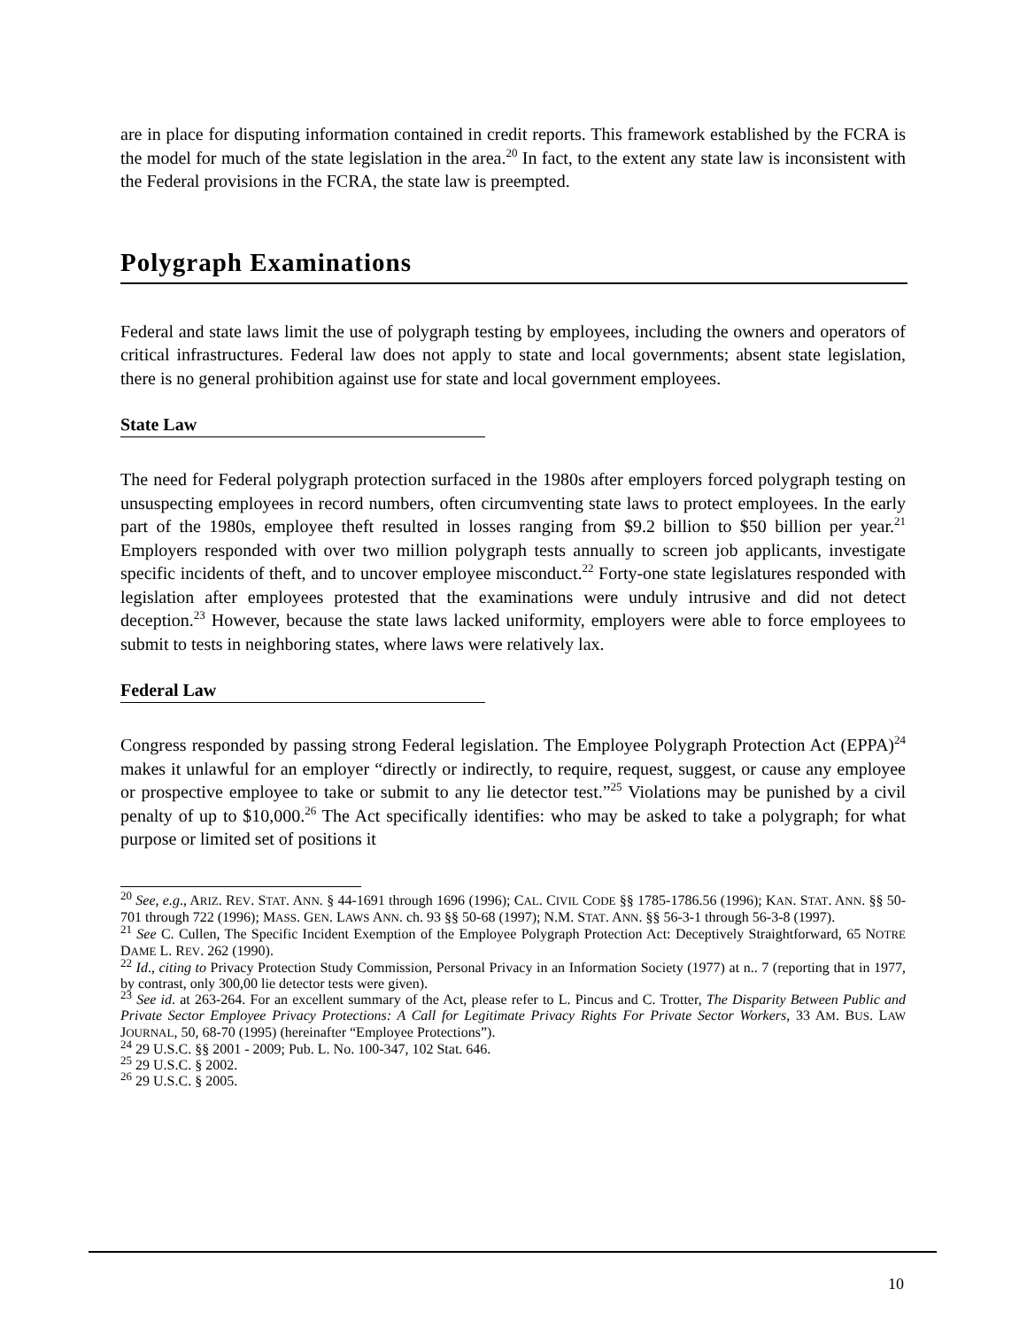are in place for disputing information contained in credit reports. This framework established by the FCRA is the model for much of the state legislation in the area.<sup>20</sup> In fact, to the extent any state law is inconsistent with the Federal provisions in the FCRA, the state law is preempted.
Polygraph Examinations
Federal and state laws limit the use of polygraph testing by employees, including the owners and operators of critical infrastructures. Federal law does not apply to state and local governments; absent state legislation, there is no general prohibition against use for state and local government employees.
State Law
The need for Federal polygraph protection surfaced in the 1980s after employers forced polygraph testing on unsuspecting employees in record numbers, often circumventing state laws to protect employees. In the early part of the 1980s, employee theft resulted in losses ranging from $9.2 billion to $50 billion per year.<sup>21</sup> Employers responded with over two million polygraph tests annually to screen job applicants, investigate specific incidents of theft, and to uncover employee misconduct.<sup>22</sup> Forty-one state legislatures responded with legislation after employees protested that the examinations were unduly intrusive and did not detect deception.<sup>23</sup> However, because the state laws lacked uniformity, employers were able to force employees to submit to tests in neighboring states, where laws were relatively lax.
Federal Law
Congress responded by passing strong Federal legislation. The Employee Polygraph Protection Act (EPPA)<sup>24</sup> makes it unlawful for an employer “directly or indirectly, to require, request, suggest, or cause any employee or prospective employee to take or submit to any lie detector test.”<sup>25</sup> Violations may be punished by a civil penalty of up to $10,000.<sup>26</sup> The Act specifically identifies: who may be asked to take a polygraph; for what purpose or limited set of positions it
<sup>20</sup> See, e.g., ARIZ. REV. STAT. ANN. § 44-1691 through 1696 (1996); CAL. CIVIL CODE §§ 1785-1786.56 (1996); KAN. STAT. ANN. §§ 50-701 through 722 (1996); MASS. GEN. LAWS ANN. ch. 93 §§ 50-68 (1997); N.M. STAT. ANN. §§ 56-3-1 through 56-3-8 (1997).
<sup>21</sup> See C. Cullen, The Specific Incident Exemption of the Employee Polygraph Protection Act: Deceptively Straightforward, 65 NOTRE DAME L. REV. 262 (1990).
<sup>22</sup> Id., citing to Privacy Protection Study Commission, Personal Privacy in an Information Society (1977) at n.. 7 (reporting that in 1977, by contrast, only 300,00 lie detector tests were given).
<sup>23</sup> See id. at 263-264. For an excellent summary of the Act, please refer to L. Pincus and C. Trotter, The Disparity Between Public and Private Sector Employee Privacy Protections: A Call for Legitimate Privacy Rights For Private Sector Workers, 33 AM. BUS. LAW JOURNAL, 50, 68-70 (1995) (hereinafter “Employee Protections”).
<sup>24</sup> 29 U.S.C. §§ 2001 - 2009; Pub. L. No. 100-347, 102 Stat. 646.
<sup>25</sup> 29 U.S.C. § 2002.
<sup>26</sup> 29 U.S.C. § 2005.
10